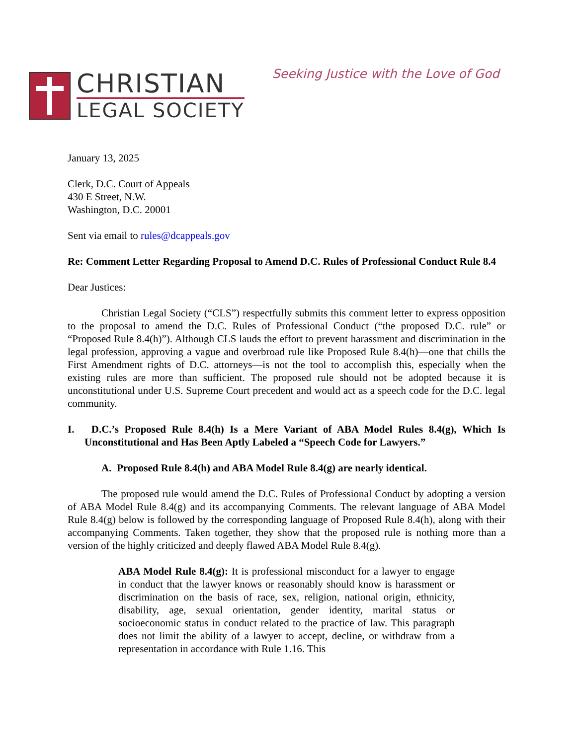CHRISTIAN
LEGAL SOCIETY
Seeking Justice with the Love of God
January 13, 2025
Clerk, D.C. Court of Appeals
430 E Street, N.W.
Washington, D.C. 20001
Sent via email to rules@dcappeals.gov
Re: Comment Letter Regarding Proposal to Amend D.C. Rules of Professional Conduct Rule 8.4
Dear Justices:
Christian Legal Society (“CLS”) respectfully submits this comment letter to express opposition to the proposal to amend the D.C. Rules of Professional Conduct (“the proposed D.C. rule” or “Proposed Rule 8.4(h)”). Although CLS lauds the effort to prevent harassment and discrimination in the legal profession, approving a vague and overbroad rule like Proposed Rule 8.4(h)—one that chills the First Amendment rights of D.C. attorneys—is not the tool to accomplish this, especially when the existing rules are more than sufficient. The proposed rule should not be adopted because it is unconstitutional under U.S. Supreme Court precedent and would act as a speech code for the D.C. legal community.
I. D.C.’s Proposed Rule 8.4(h) Is a Mere Variant of ABA Model Rules 8.4(g), Which Is Unconstitutional and Has Been Aptly Labeled a “Speech Code for Lawyers.”
A. Proposed Rule 8.4(h) and ABA Model Rule 8.4(g) are nearly identical.
The proposed rule would amend the D.C. Rules of Professional Conduct by adopting a version of ABA Model Rule 8.4(g) and its accompanying Comments. The relevant language of ABA Model Rule 8.4(g) below is followed by the corresponding language of Proposed Rule 8.4(h), along with their accompanying Comments. Taken together, they show that the proposed rule is nothing more than a version of the highly criticized and deeply flawed ABA Model Rule 8.4(g).
ABA Model Rule 8.4(g): It is professional misconduct for a lawyer to engage in conduct that the lawyer knows or reasonably should know is harassment or discrimination on the basis of race, sex, religion, national origin, ethnicity, disability, age, sexual orientation, gender identity, marital status or socioeconomic status in conduct related to the practice of law. This paragraph does not limit the ability of a lawyer to accept, decline, or withdraw from a representation in accordance with Rule 1.16. This